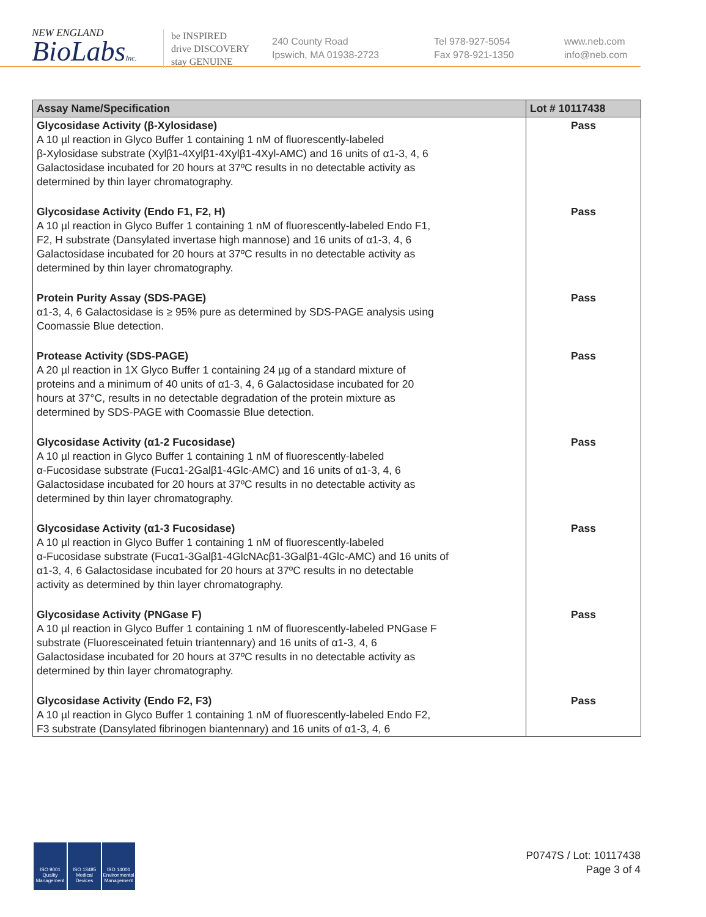NEW ENGLAND
BioLabsInc.
be INSPIRED
drive DISCOVERY
stay GENUINE
240 County Road
Ipswich, MA 01938-2723
Tel 978-927-5054
Fax 978-921-1350
www.neb.com
info@neb.com
| Assay Name/Specification | Lot # 10117438 |
| --- | --- |
| Glycosidase Activity (β-Xylosidase) A 10 µl reaction in Glyco Buffer 1 containing 1 nM of fluorescently-labeled β-Xylosidase substrate (Xylβ1-4Xylβ1-4Xylβ1-4Xyl-AMC) and 16 units of α1-3, 4, 6 Galactosidase incubated for 20 hours at 37ºC results in no detectable activity as determined by thin layer chromatography. | Pass |
| Glycosidase Activity (Endo F1, F2, H) A 10 µl reaction in Glyco Buffer 1 containing 1 nM of fluorescently-labeled Endo F1, F2, H substrate (Dansylated invertase high mannose) and 16 units of α1-3, 4, 6 Galactosidase incubated for 20 hours at 37ºC results in no detectable activity as determined by thin layer chromatography. | Pass |
| Protein Purity Assay (SDS-PAGE) α1-3, 4, 6 Galactosidase is ≥ 95% pure as determined by SDS-PAGE analysis using Coomassie Blue detection. | Pass |
| Protease Activity (SDS-PAGE) A 20 µl reaction in 1X Glyco Buffer 1 containing 24 µg of a standard mixture of proteins and a minimum of 40 units of α1-3, 4, 6 Galactosidase incubated for 20 hours at 37°C, results in no detectable degradation of the protein mixture as determined by SDS-PAGE with Coomassie Blue detection. | Pass |
| Glycosidase Activity (α1-2 Fucosidase) A 10 µl reaction in Glyco Buffer 1 containing 1 nM of fluorescently-labeled α-Fucosidase substrate (Fucα1-2Galβ1-4Glc-AMC) and 16 units of α1-3, 4, 6 Galactosidase incubated for 20 hours at 37ºC results in no detectable activity as determined by thin layer chromatography. | Pass |
| Glycosidase Activity (α1-3 Fucosidase) A 10 µl reaction in Glyco Buffer 1 containing 1 nM of fluorescently-labeled α-Fucosidase substrate (Fucα1-3Galβ1-4GlcNAcβ1-3Galβ1-4Glc-AMC) and 16 units of α1-3, 4, 6 Galactosidase incubated for 20 hours at 37ºC results in no detectable activity as determined by thin layer chromatography. | Pass |
| Glycosidase Activity (PNGase F) A 10 µl reaction in Glyco Buffer 1 containing 1 nM of fluorescently-labeled PNGase F substrate (Fluoresceinated fetuin triantennary) and 16 units of α1-3, 4, 6 Galactosidase incubated for 20 hours at 37ºC results in no detectable activity as determined by thin layer chromatography. | Pass |
| Glycosidase Activity (Endo F2, F3) A 10 µl reaction in Glyco Buffer 1 containing 1 nM of fluorescently-labeled Endo F2, F3 substrate (Dansylated fibrinogen biantennary) and 16 units of α1-3, 4, 6 | Pass |
ISO 9001
Quality Management
ISO 13485
Medical Devices
ISO 14001
Environmental Management
P0747S / Lot: 10117438
Page 3 of 4